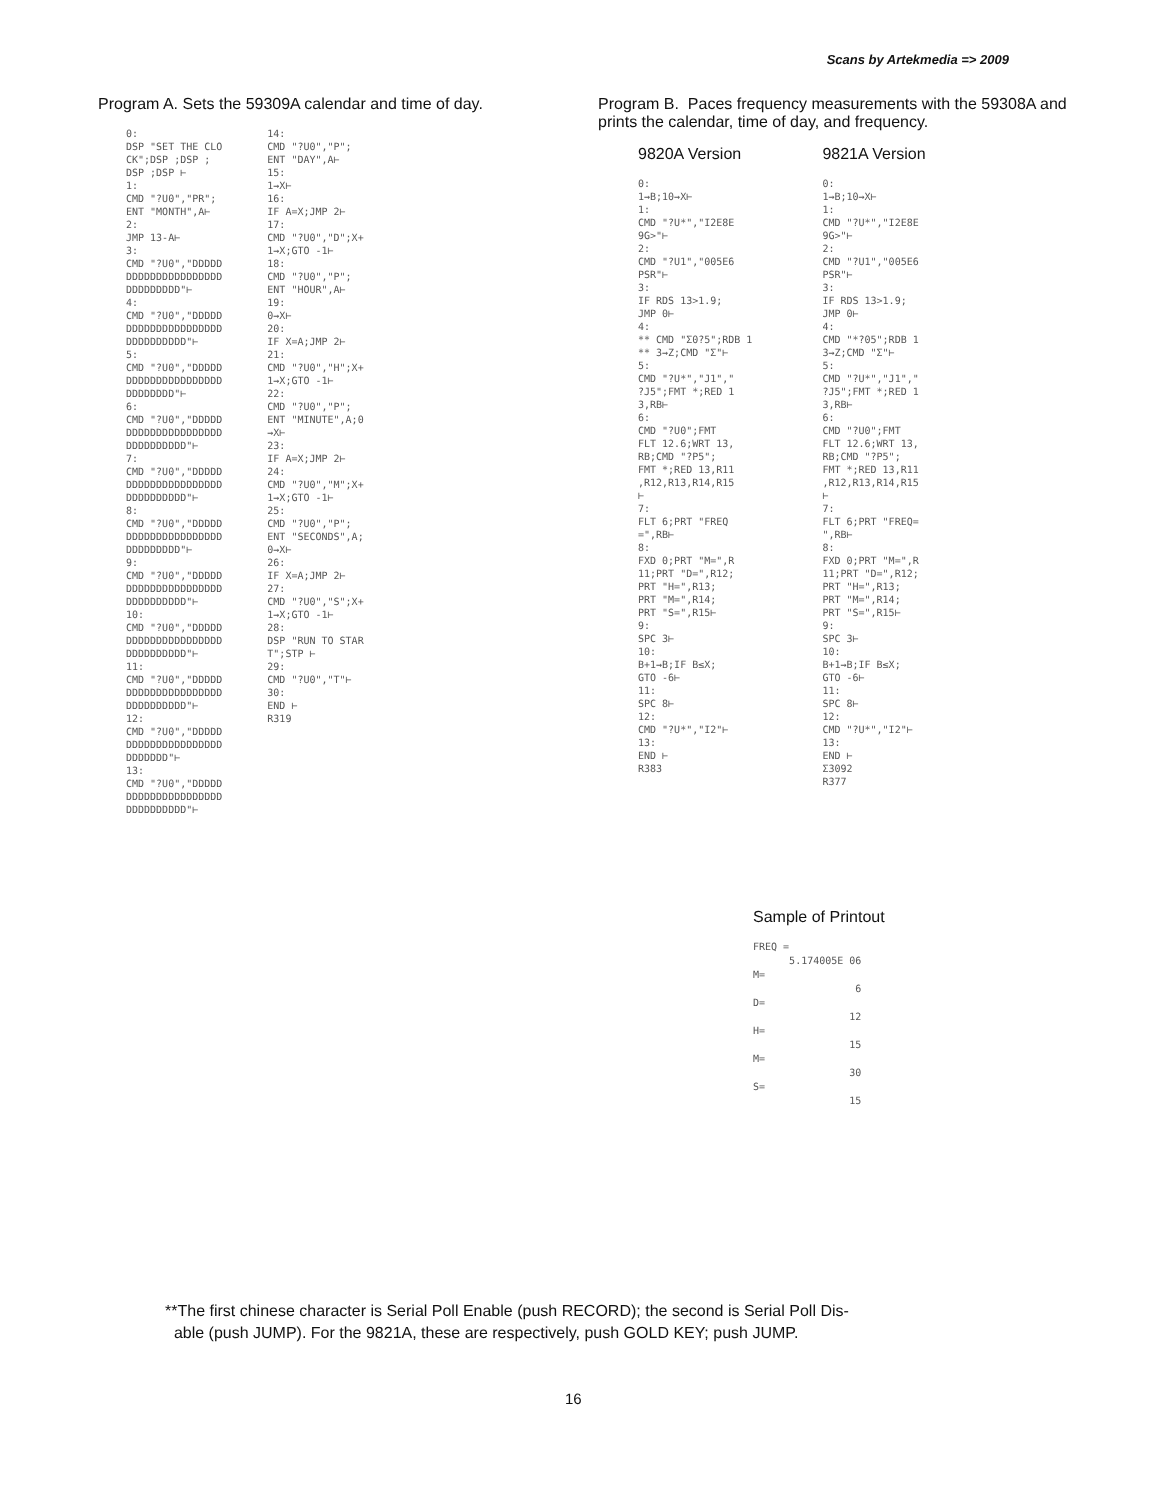Scans by Artekmedia => 2009
Program A. Sets the 59309A calendar and time of day.
0:
DSP "SET THE CLO
CK";DSP ;DSP ;
DSP ;DSP ⊢
1:
CMD "?U0","PR";
ENT "MONTH",A⊢
2:
JMP 13-A⊢
3:
CMD "?U0","DDDDD
DDDDDDDDDDDDDDDD
DDDDDDDDD"⊢
4:
CMD "?U0","DDDDD
DDDDDDDDDDDDDDDD
DDDDDDDDDD"⊢
5:
CMD "?U0","DDDDD
DDDDDDDDDDDDDDDD
DDDDDDDD"⊢
6:
CMD "?U0","DDDDD
DDDDDDDDDDDDDDDD
DDDDDDDDDD"⊢
7:
CMD "?U0","DDDDD
DDDDDDDDDDDDDDDD
DDDDDDDDDD"⊢
8:
CMD "?U0","DDDDD
DDDDDDDDDDDDDDDD
DDDDDDDDD"⊢
9:
CMD "?U0","DDDDD
DDDDDDDDDDDDDDDD
DDDDDDDDDD"⊢
10:
CMD "?U0","DDDDD
DDDDDDDDDDDDDDDD
DDDDDDDDDD"⊢
11:
CMD "?U0","DDDDD
DDDDDDDDDDDDDDDD
DDDDDDDDDD"⊢
12:
CMD "?U0","DDDDD
DDDDDDDDDDDDDDDD
DDDDDDD"⊢
13:
CMD "?U0","DDDDD
DDDDDDDDDDDDDDDD
DDDDDDDDDD"⊢
14:
CMD "?U0","P";
ENT "DAY",A⊢
15:
1→X⊢
16:
IF A=X;JMP 2⊢
17:
CMD "?U0","D";X+
1→X;GTO -1⊢
18:
CMD "?U0","P";
ENT "HOUR",A⊢
19:
0→X⊢
20:
IF X=A;JMP 2⊢
21:
CMD "?U0","H";X+
1→X;GTO -1⊢
22:
CMD "?U0","P";
ENT "MINUTE",A;0
→X⊢
23:
IF A=X;JMP 2⊢
24:
CMD "?U0","M";X+
1→X;GTO -1⊢
25:
CMD "?U0","P";
ENT "SECONDS",A;
0→X⊢
26:
IF X=A;JMP 2⊢
27:
CMD "?U0","S";X+
1→X;GTO -1⊢
28:
DSP "RUN TO STAR
T";STP ⊢
29:
CMD "?U0","T"⊢
30:
END ⊢
R319
Program B. Paces frequency measurements with the 59308A and prints the calendar, time of day, and frequency.
9820A Version
0:
1→B;10→X⊢
1:
CMD "?U*","I2E8E
9G>"⊢
2:
CMD "?U1","005E6
PSR"⊢
3:
IF RDS 13>1.9;
JMP 0⊢
4:
** CMD "Σ0?5";RDB 1
** 3→Z;CMD "Σ"⊢
5:
CMD "?U*","J1","
?J5";FMT *;RED 1
3,RB⊢
6:
CMD "?U0";FMT
FLT 12.6;WRT 13,
RB;CMD "?P5";
FMT *;RED 13,R11
,R12,R13,R14,R15
⊢
7:
FLT 6;PRT "FREQ
=",RB⊢
8:
FXD 0;PRT "M=",R
11;PRT "D=",R12;
PRT "H=",R13;
PRT "M=",R14;
PRT "S=",R15⊢
9:
SPC 3⊢
10:
B+1→B;IF B≤X;
GTO -6⊢
11:
SPC 8⊢
12:
CMD "?U*","I2"⊢
13:
END ⊢
R383
9821A Version
0:
1→B;10→X⊢
1:
CMD "?U*","I2E8E
9G>"⊢
2:
CMD "?U1","005E6
PSR"⊢
3:
IF RDS 13>1.9;
JMP 0⊢
4:
CMD "*?05";RDB 1
3→Z;CMD "Σ"⊢
5:
CMD "?U*","J1","
?J5";FMT *;RED 1
3,RB⊢
6:
CMD "?U0";FMT
FLT 12.6;WRT 13,
RB;CMD "?P5";
FMT *;RED 13,R11
,R12,R13,R14,R15
⊢
7:
FLT 6;PRT "FREQ=
",RB⊢
8:
FXD 0;PRT "M=",R
11;PRT "D=",R12;
PRT "H=",R13;
PRT "M=",R14;
PRT "S=",R15⊢
9:
SPC 3⊢
10:
B+1→B;IF B≤X;
GTO -6⊢
11:
SPC 8⊢
12:
CMD "?U*","I2"⊢
13:
END ⊢
Σ3092
R377
Sample of Printout
FREQ =
      5.174005E 06
M=
                 6
D=
                12
H=
                15
M=
                30
S=
                15
**The first chinese character is Serial Poll Enable (push RECORD); the second is Serial Poll Dis-
able (push JUMP). For the 9821A, these are respectively, push GOLD KEY; push JUMP.
16